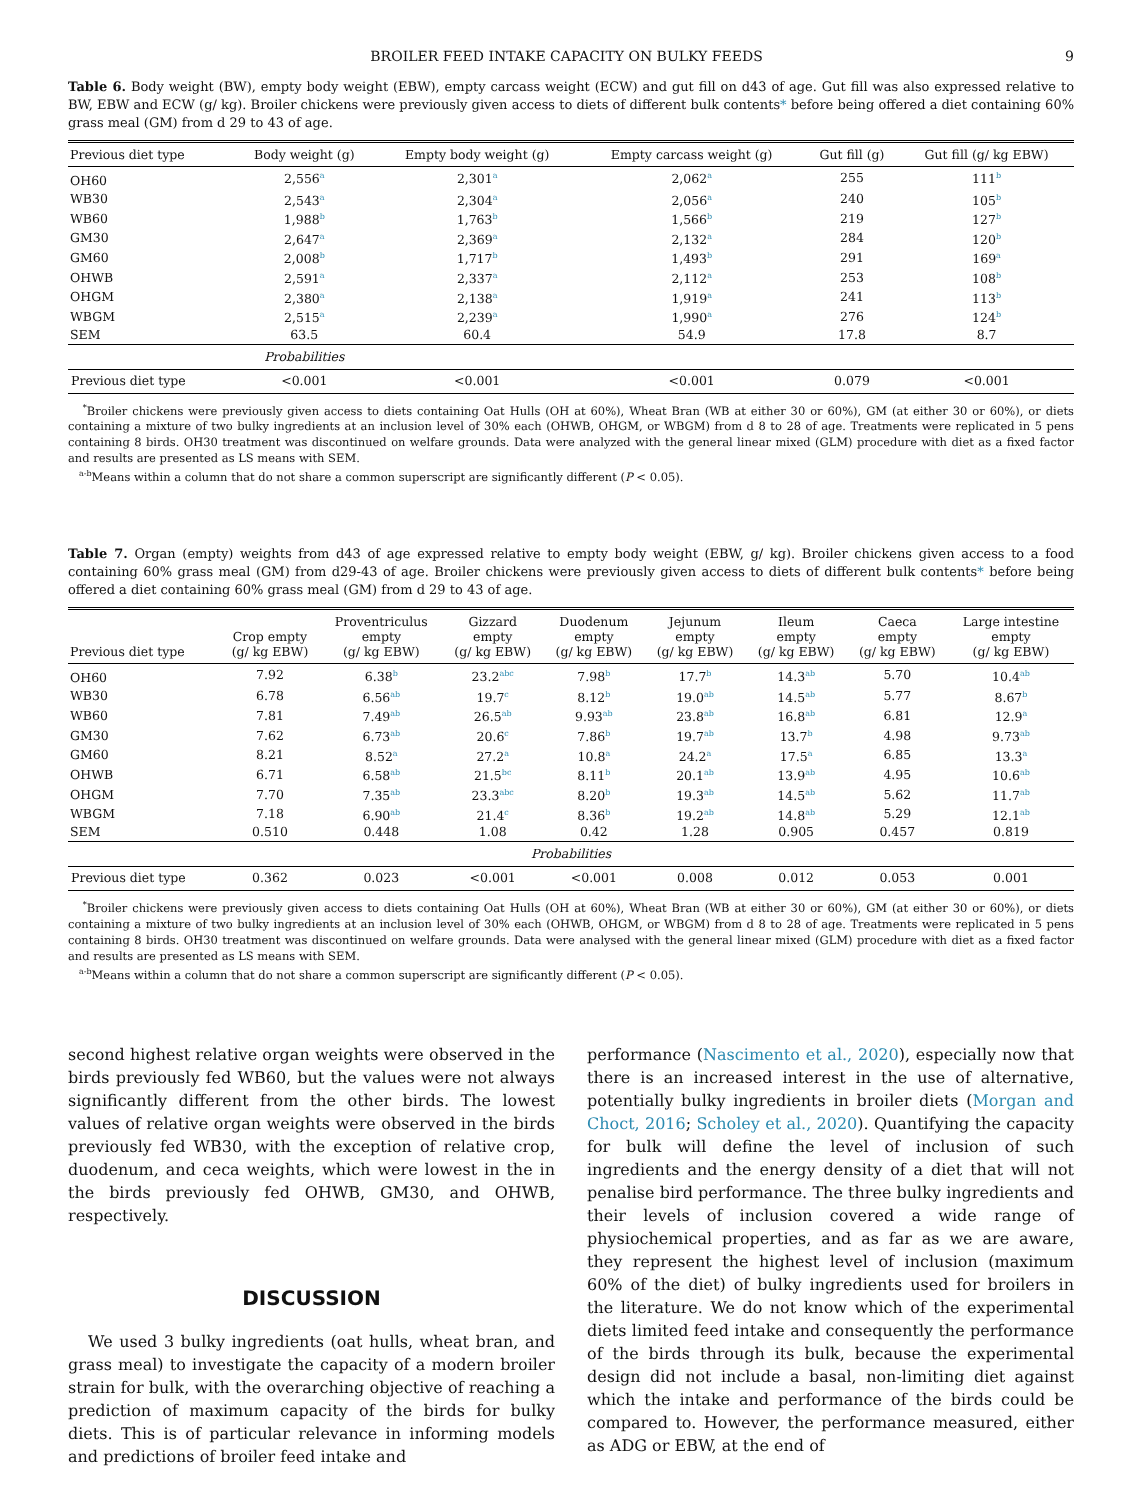BROILER FEED INTAKE CAPACITY ON BULKY FEEDS 9
Table 6. Body weight (BW), empty body weight (EBW), empty carcass weight (ECW) and gut fill on d43 of age. Gut fill was also expressed relative to BW, EBW and ECW (g/ kg). Broiler chickens were previously given access to diets of different bulk contents* before being offered a diet containing 60% grass meal (GM) from d 29 to 43 of age.
| Previous diet type | Body weight (g) | Empty body weight (g) | Empty carcass weight (g) | Gut fill (g) | Gut fill (g/ kg EBW) |
| --- | --- | --- | --- | --- | --- |
| OH60 | 2,556<sup>a</sup> | 2,301<sup>a</sup> | 2,062<sup>a</sup> | 255 | 111<sup>b</sup> |
| WB30 | 2,543<sup>a</sup> | 2,304<sup>a</sup> | 2,056<sup>a</sup> | 240 | 105<sup>b</sup> |
| WB60 | 1,988<sup>b</sup> | 1,763<sup>b</sup> | 1,566<sup>b</sup> | 219 | 127<sup>b</sup> |
| GM30 | 2,647<sup>a</sup> | 2,369<sup>a</sup> | 2,132<sup>a</sup> | 284 | 120<sup>b</sup> |
| GM60 | 2,008<sup>b</sup> | 1,717<sup>b</sup> | 1,493<sup>b</sup> | 291 | 169<sup>a</sup> |
| OHWB | 2,591<sup>a</sup> | 2,337<sup>a</sup> | 2,112<sup>a</sup> | 253 | 108<sup>b</sup> |
| OHGM | 2,380<sup>a</sup> | 2,138<sup>a</sup> | 1,919<sup>a</sup> | 241 | 113<sup>b</sup> |
| WBGM | 2,515<sup>a</sup> | 2,239<sup>a</sup> | 1,990<sup>a</sup> | 276 | 124<sup>b</sup> |
| SEM | 63.5 | 60.4 | 54.9 | 17.8 | 8.7 |
| | Probabilities | | | | |
| Previous diet type | <0.001 | <0.001 | <0.001 | 0.079 | <0.001 |
<sup>*</sup> Broiler chickens were previously given access to diets containing Oat Hulls (OH at 60%), Wheat Bran (WB at either 30 or 60%), GM (at either 30 or 60%), or diets containing a mixture of two bulky ingredients at an inclusion level of 30% each (OHWB, OHGM, or WBGM) from d 8 to 28 of age. Treatments were replicated in 5 pens containing 8 birds. OH30 treatment was discontinued on welfare grounds. Data were analyzed with the general linear mixed (GLM) procedure with diet as a fixed factor and results are presented as LS means with SEM.
<sup>a-b</sup>Means within a column that do not share a common superscript are significantly different (P < 0.05).
Table 7. Organ (empty) weights from d43 of age expressed relative to empty body weight (EBW, g/ kg). Broiler chickens given access to a food containing 60% grass meal (GM) from d29-43 of age. Broiler chickens were previously given access to diets of different bulk contents* before being offered a diet containing 60% grass meal (GM) from d 29 to 43 of age.
| Previous diet type | Crop empty (g/ kg EBW) | Proventriculus empty (g/ kg EBW) | Gizzard empty (g/ kg EBW) | Duodenum empty (g/ kg EBW) | Jejunum empty (g/ kg EBW) | Ileum empty (g/ kg EBW) | Caeca empty (g/ kg EBW) | Large intestine empty (g/ kg EBW) |
| --- | --- | --- | --- | --- | --- | --- | --- | --- |
| OH60 | 7.92 | 6.38<sup>b</sup> | 23.2<sup>abc</sup> | 7.98<sup>b</sup> | 17.7<sup>b</sup> | 14.3<sup>ab</sup> | 5.70 | 10.4<sup>ab</sup> |
| WB30 | 6.78 | 6.56<sup>ab</sup> | 19.7<sup>c</sup> | 8.12<sup>b</sup> | 19.0<sup>ab</sup> | 14.5<sup>ab</sup> | 5.77 | 8.67<sup>b</sup> |
| WB60 | 7.81 | 7.49<sup>ab</sup> | 26.5<sup>ab</sup> | 9.93<sup>ab</sup> | 23.8<sup>ab</sup> | 16.8<sup>ab</sup> | 6.81 | 12.9<sup>a</sup> |
| GM30 | 7.62 | 6.73<sup>ab</sup> | 20.6<sup>c</sup> | 7.86<sup>b</sup> | 19.7<sup>ab</sup> | 13.7<sup>b</sup> | 4.98 | 9.73<sup>ab</sup> |
| GM60 | 8.21 | 8.52<sup>a</sup> | 27.2<sup>a</sup> | 10.8<sup>a</sup> | 24.2<sup>a</sup> | 17.5<sup>a</sup> | 6.85 | 13.3<sup>a</sup> |
| OHWB | 6.71 | 6.58<sup>ab</sup> | 21.5<sup>bc</sup> | 8.11<sup>b</sup> | 20.1<sup>ab</sup> | 13.9<sup>ab</sup> | 4.95 | 10.6<sup>ab</sup> |
| OHGM | 7.70 | 7.35<sup>ab</sup> | 23.3<sup>abc</sup> | 8.20<sup>b</sup> | 19.3<sup>ab</sup> | 14.5<sup>ab</sup> | 5.62 | 11.7<sup>ab</sup> |
| WBGM | 7.18 | 6.90<sup>ab</sup> | 21.4<sup>c</sup> | 8.36<sup>b</sup> | 19.2<sup>ab</sup> | 14.8<sup>ab</sup> | 5.29 | 12.1<sup>ab</sup> |
| SEM | 0.510 | 0.448 | 1.08 | 0.42 | 1.28 | 0.905 | 0.457 | 0.819 |
| Probabilities | | | | | | | | |
| Previous diet type | 0.362 | 0.023 | <0.001 | <0.001 | 0.008 | 0.012 | 0.053 | 0.001 |
<sup>*</sup> Broiler chickens were previously given access to diets containing Oat Hulls (OH at 60%), Wheat Bran (WB at either 30 or 60%), GM (at either 30 or 60%), or diets containing a mixture of two bulky ingredients at an inclusion level of 30% each (OHWB, OHGM, or WBGM) from d 8 to 28 of age. Treatments were replicated in 5 pens containing 8 birds. OH30 treatment was discontinued on welfare grounds. Data were analysed with the general linear mixed (GLM) procedure with diet as a fixed factor and results are presented as LS means with SEM.
<sup>a-b</sup>Means within a column that do not share a common superscript are significantly different (P < 0.05).
second highest relative organ weights were observed in the birds previously fed WB60, but the values were not always significantly different from the other birds. The lowest values of relative organ weights were observed in the birds previously fed WB30, with the exception of relative crop, duodenum, and ceca weights, which were lowest in the in the birds previously fed OHWB, GM30, and OHWB, respectively.
DISCUSSION
We used 3 bulky ingredients (oat hulls, wheat bran, and grass meal) to investigate the capacity of a modern broiler strain for bulk, with the overarching objective of reaching a prediction of maximum capacity of the birds for bulky diets. This is of particular relevance in informing models and predictions of broiler feed intake and
performance (Nascimento et al., 2020), especially now that there is an increased interest in the use of alternative, potentially bulky ingredients in broiler diets (Morgan and Choct, 2016; Scholey et al., 2020). Quantifying the capacity for bulk will define the level of inclusion of such ingredients and the energy density of a diet that will not penalise bird performance. The three bulky ingredients and their levels of inclusion covered a wide range of physiochemical properties, and as far as we are aware, they represent the highest level of inclusion (maximum 60% of the diet) of bulky ingredients used for broilers in the literature. We do not know which of the experimental diets limited feed intake and consequently the performance of the birds through its bulk, because the experimental design did not include a basal, non-limiting diet against which the intake and performance of the birds could be compared to. However, the performance measured, either as ADG or EBW, at the end of